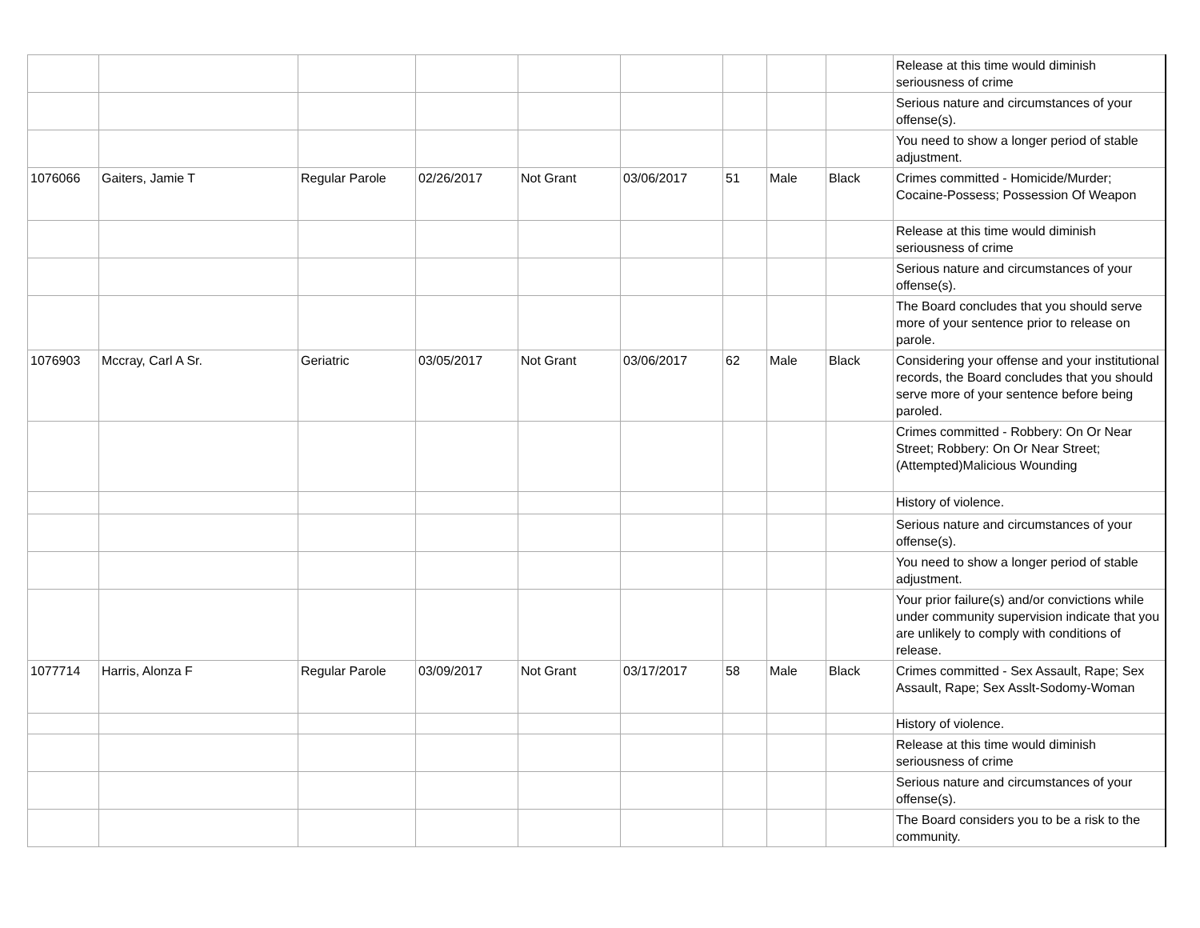| | | | | | | | | | Release at this time would diminish seriousness of crime |
| | | | | | | | | | Serious nature and circumstances of your offense(s). |
| | | | | | | | | | You need to show a longer period of stable adjustment. |
| 1076066 | Gaiters, Jamie T | Regular Parole | 02/26/2017 | Not Grant | 03/06/2017 | 51 | Male | Black | Crimes committed - Homicide/Murder; Cocaine-Possess; Possession Of Weapon |
| | | | | | | | | | Release at this time would diminish seriousness of crime |
| | | | | | | | | | Serious nature and circumstances of your offense(s). |
| | | | | | | | | | The Board concludes that you should serve more of your sentence prior to release on parole. |
| 1076903 | Mccray, Carl A Sr. | Geriatric | 03/05/2017 | Not Grant | 03/06/2017 | 62 | Male | Black | Considering your offense and your institutional records, the Board concludes that you should serve more of your sentence before being paroled. |
| | | | | | | | | | Crimes committed - Robbery: On Or Near Street; Robbery: On Or Near Street; (Attempted)Malicious Wounding |
| | | | | | | | | | History of violence. |
| | | | | | | | | | Serious nature and circumstances of your offense(s). |
| | | | | | | | | | You need to show a longer period of stable adjustment. |
| | | | | | | | | | Your prior failure(s) and/or convictions while under community supervision indicate that you are unlikely to comply with conditions of release. |
| 1077714 | Harris, Alonza F | Regular Parole | 03/09/2017 | Not Grant | 03/17/2017 | 58 | Male | Black | Crimes committed - Sex Assault, Rape; Sex Assault, Rape; Sex Asslt-Sodomy-Woman |
| | | | | | | | | | History of violence. |
| | | | | | | | | | Release at this time would diminish seriousness of crime |
| | | | | | | | | | Serious nature and circumstances of your offense(s). |
| | | | | | | | | | The Board considers you to be a risk to the community. |